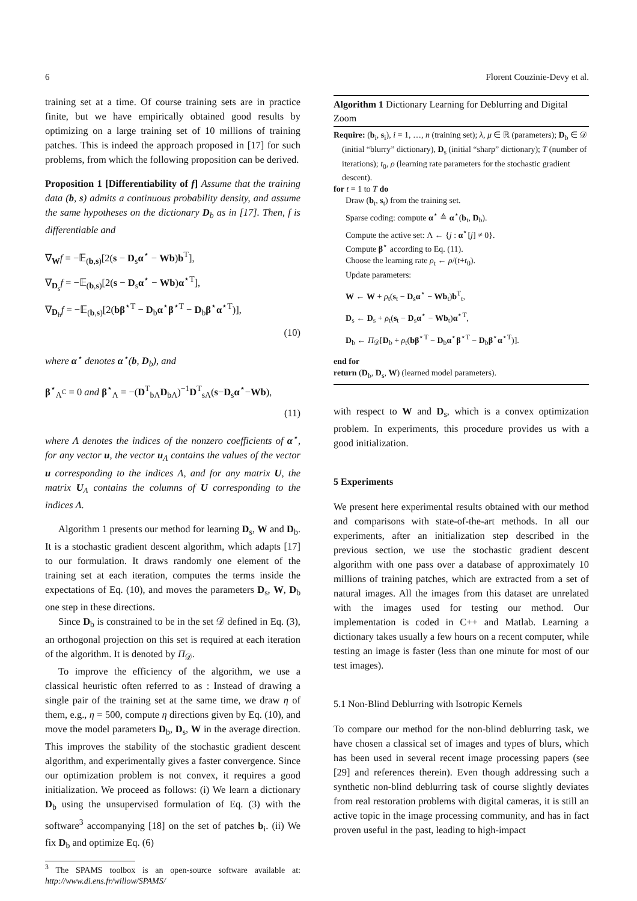6 Florent Couzinie-Devy et al.
training set at a time. Of course training sets are in practice finite, but we have empirically obtained good results by optimizing on a large training set of 10 millions of training patches. This is indeed the approach proposed in [17] for such problems, from which the following proposition can be derived.
Proposition 1 [Differentiability of f] Assume that the training data (b, s) admits a continuous probability density, and assume the same hypotheses on the dictionary D<sub>b</sub> as in [17]. Then, f is differentiable and
∇<sub>W</sub>f = −𝔼<sub>(b,s)</sub>[2(s − D<sub>s</sub>α<sup>⋆</sup> − Wb)b<sup>T</sup>],
∇<sub>D<sub>s</sub></sub>f = −𝔼<sub>(b,s)</sub>[2(s − D<sub>s</sub>α<sup>⋆</sup> − Wb)α<sup>⋆T</sup>],
∇<sub>D<sub>b</sub></sub>f = −𝔼<sub>(b,s)</sub>[2(bβ<sup>⋆T</sup> − D<sub>b</sub>α<sup>⋆</sup>β<sup>⋆T</sup> − D<sub>b</sub>β<sup>⋆</sup>α<sup>⋆T</sup>)],
(10)
where α<sup>⋆</sup> denotes α<sup>⋆</sup>(b, D<sub>b</sub>), and
β<sup>⋆</sup><sub>Λ<sup>C</sup></sub> = 0 and β<sup>⋆</sup><sub>Λ</sub> = −(D<sup>T</sup><sub>bΛ</sub>D<sub>bΛ</sub>)<sup>−1</sup>D<sup>T</sup><sub>sΛ</sub>(s−D<sub>s</sub>α<sup>⋆</sup>−Wb),
(11)
where Λ denotes the indices of the nonzero coefficients of α<sup>⋆</sup>, for any vector u, the vector u<sub>Λ</sub> contains the values of the vector u corresponding to the indices Λ, and for any matrix U, the matrix U<sub>Λ</sub> contains the columns of U corresponding to the indices Λ.
Algorithm 1 presents our method for learning D<sub>s</sub>, W and D<sub>b</sub>. It is a stochastic gradient descent algorithm, which adapts [17] to our formulation. It draws randomly one element of the training set at each iteration, computes the terms inside the expectations of Eq. (10), and moves the parameters D<sub>s</sub>, W, D<sub>b</sub> one step in these directions.
Since D<sub>b</sub> is constrained to be in the set 𝒟 defined in Eq. (3), an orthogonal projection on this set is required at each iteration of the algorithm. It is denoted by Π<sub>𝒟</sub>.
To improve the efficiency of the algorithm, we use a classical heuristic often referred to as : Instead of drawing a single pair of the training set at the same time, we draw η of them, e.g., η = 500, compute η directions given by Eq. (10), and move the model parameters D<sub>b</sub>, D<sub>s</sub>, W in the average direction. This improves the stability of the stochastic gradient descent algorithm, and experimentally gives a faster convergence. Since our optimization problem is not convex, it requires a good initialization. We proceed as follows: (i) We learn a dictionary D<sub>b</sub> using the unsupervised formulation of Eq. (3) with the software<sup>3</sup> accompanying [18] on the set of patches b<sub>i</sub>. (ii) We fix D<sub>b</sub> and optimize Eq. (6)
<sup>3</sup> The SPAMS toolbox is an open-source software available at: http://www.di.ens.fr/willow/SPAMS/
Algorithm 1 Dictionary Learning for Deblurring and Digital Zoom
Require: (b<sub>i</sub>, s<sub>i</sub>), i = 1, …, n (training set); λ, μ ∈ ℝ (parameters); D<sub>b</sub> ∈ 𝒟 (initial “blurry” dictionary), D<sub>s</sub> (initial “sharp” dictionary); T (number of iterations); t<sub>0</sub>, ρ (learning rate parameters for the stochastic gradient descent).
for t = 1 to T do
Draw (b<sub>t</sub>, s<sub>t</sub>) from the training set.
Sparse coding: compute α<sup>⋆</sup> ≜ α<sup>⋆</sup>(b<sub>t</sub>, D<sub>b</sub>).
Compute the active set: Λ ← {j : α<sup>⋆</sup>[j] ≠ 0}.
Compute β<sup>⋆</sup> according to Eq. (11).
Choose the learning rate ρ<sub>t</sub> ← ρ/(t+t<sub>0</sub>).
Update parameters:
W ← W + ρ<sub>t</sub>(s<sub>t</sub> − D<sub>s</sub>α<sup>⋆</sup> − Wb<sub>t</sub>)b<sup>T</sup><sub>t</sub>,
D<sub>s</sub> ← D<sub>s</sub> + ρ<sub>t</sub>(s<sub>t</sub> − D<sub>s</sub>α<sup>⋆</sup> − Wb<sub>t</sub>)α<sup>⋆T</sup>,
D<sub>b</sub> ← Π<sub>𝒟</sub>[D<sub>b</sub> + ρ<sub>t</sub>(bβ<sup>⋆T</sup> − D<sub>b</sub>α<sup>⋆</sup>β<sup>⋆T</sup> − D<sub>b</sub>β<sup>⋆</sup>α<sup>⋆T</sup>)].
end for
return (D<sub>b</sub>, D<sub>s</sub>, W) (learned model parameters).
with respect to W and D<sub>s</sub>, which is a convex optimization problem. In experiments, this procedure provides us with a good initialization.
5 Experiments
We present here experimental results obtained with our method and comparisons with state-of-the-art methods. In all our experiments, after an initialization step described in the previous section, we use the stochastic gradient descent algorithm with one pass over a database of approximately 10 millions of training patches, which are extracted from a set of natural images. All the images from this dataset are unrelated with the images used for testing our method. Our implementation is coded in C++ and Matlab. Learning a dictionary takes usually a few hours on a recent computer, while testing an image is faster (less than one minute for most of our test images).
5.1 Non-Blind Deblurring with Isotropic Kernels
To compare our method for the non-blind deblurring task, we have chosen a classical set of images and types of blurs, which has been used in several recent image processing papers (see [29] and references therein). Even though addressing such a synthetic non-blind deblurring task of course slightly deviates from real restoration problems with digital cameras, it is still an active topic in the image processing community, and has in fact proven useful in the past, leading to high-impact